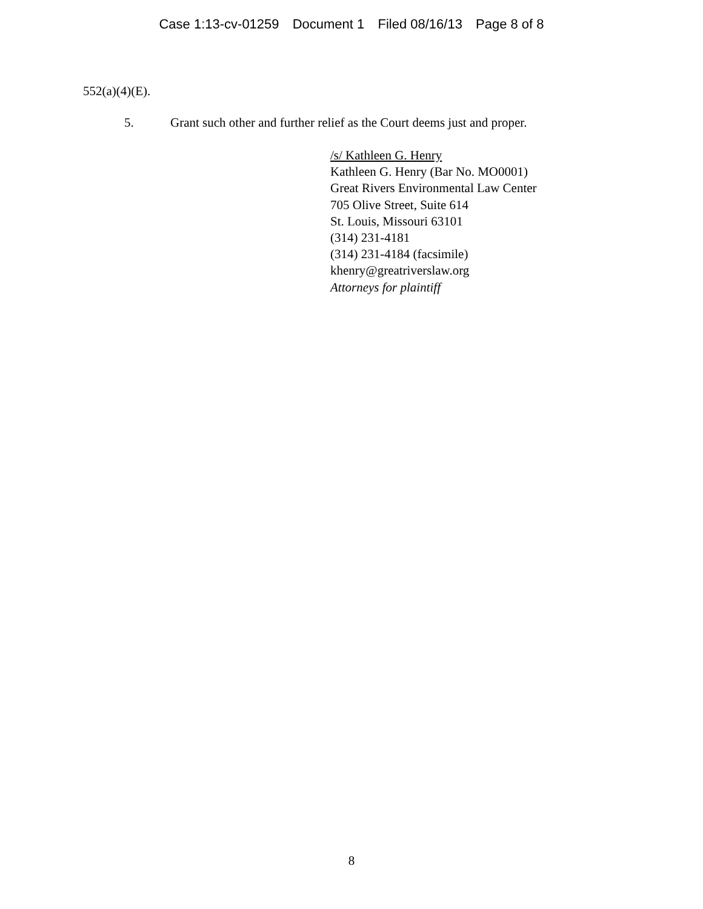Case 1:13-cv-01259 Document 1 Filed 08/16/13 Page 8 of 8
552(a)(4)(E).
5. Grant such other and further relief as the Court deems just and proper.
/s/ Kathleen G. Henry
Kathleen G. Henry (Bar No. MO0001)
Great Rivers Environmental Law Center
705 Olive Street, Suite 614
St. Louis, Missouri 63101
(314) 231-4181
(314) 231-4184 (facsimile)
khenry@greatriverslaw.org
Attorneys for plaintiff
8